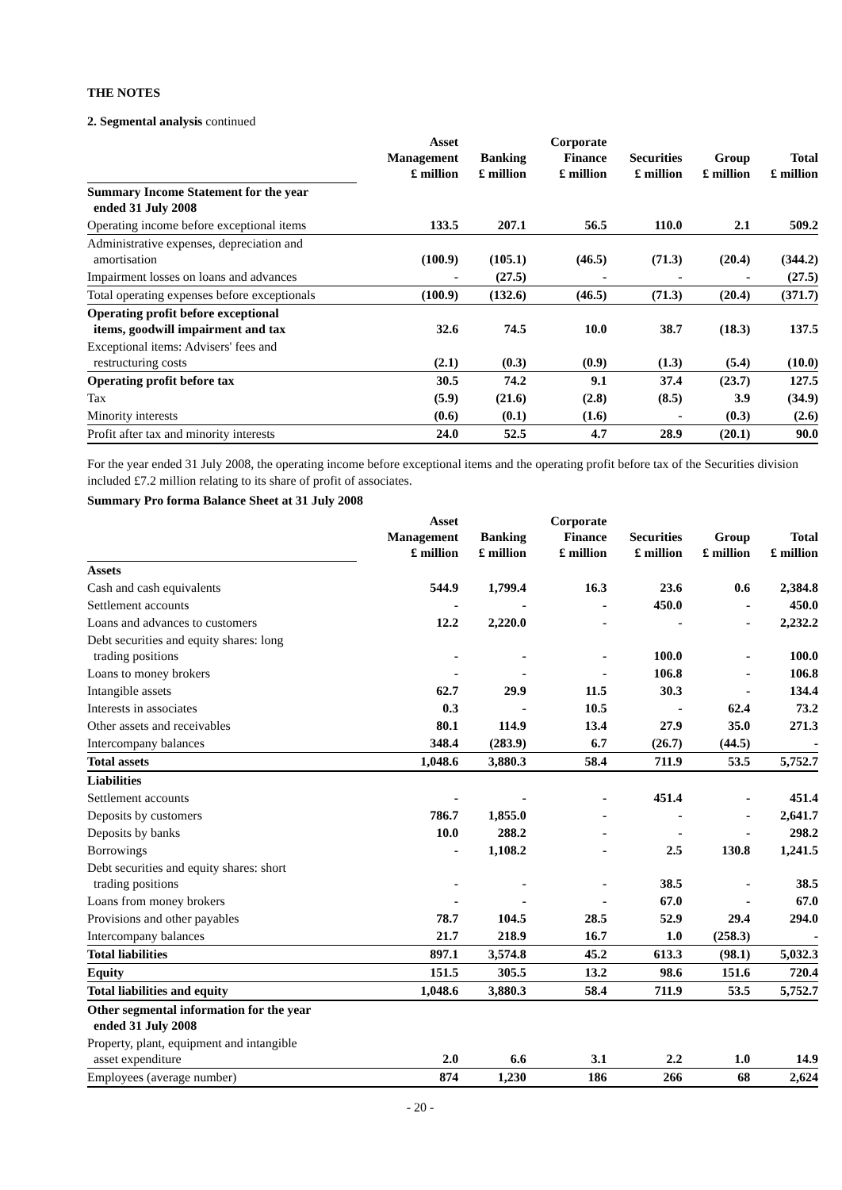THE NOTES
2. Segmental analysis continued
| | Asset Management £ million | Banking £ million | Corporate Finance £ million | Securities £ million | Group £ million | Total £ million |
| Summary Income Statement for the year ended 31 July 2008 | | | | | | |
| Operating income before exceptional items | 133.5 | 207.1 | 56.5 | 110.0 | 2.1 | 509.2 |
| Administrative expenses, depreciation and amortisation | (100.9) | (105.1) | (46.5) | (71.3) | (20.4) | (344.2) |
| Impairment losses on loans and advances | - | (27.5) | - | - | - | (27.5) |
| Total operating expenses before exceptionals | (100.9) | (132.6) | (46.5) | (71.3) | (20.4) | (371.7) |
| Operating profit before exceptional items, goodwill impairment and tax | 32.6 | 74.5 | 10.0 | 38.7 | (18.3) | 137.5 |
| Exceptional items: Advisers' fees and restructuring costs | (2.1) | (0.3) | (0.9) | (1.3) | (5.4) | (10.0) |
| Operating profit before tax | 30.5 | 74.2 | 9.1 | 37.4 | (23.7) | 127.5 |
| Tax | (5.9) | (21.6) | (2.8) | (8.5) | 3.9 | (34.9) |
| Minority interests | (0.6) | (0.1) | (1.6) | - | (0.3) | (2.6) |
| Profit after tax and minority interests | 24.0 | 52.5 | 4.7 | 28.9 | (20.1) | 90.0 |
For the year ended 31 July 2008, the operating income before exceptional items and the operating profit before tax of the Securities division included £7.2 million relating to its share of profit of associates.
Summary Pro forma Balance Sheet at 31 July 2008
| | Asset Management £ million | Banking £ million | Corporate Finance £ million | Securities £ million | Group £ million | Total £ million |
| Assets | | | | | | |
| Cash and cash equivalents | 544.9 | 1,799.4 | 16.3 | 23.6 | 0.6 | 2,384.8 |
| Settlement accounts | - | - | - | 450.0 | - | 450.0 |
| Loans and advances to customers | 12.2 | 2,220.0 | - | - | - | 2,232.2 |
| Debt securities and equity shares: long trading positions | - | - | - | 100.0 | - | 100.0 |
| Loans to money brokers | - | - | - | 106.8 | - | 106.8 |
| Intangible assets | 62.7 | 29.9 | 11.5 | 30.3 | - | 134.4 |
| Interests in associates | 0.3 | - | 10.5 | - | 62.4 | 73.2 |
| Other assets and receivables | 80.1 | 114.9 | 13.4 | 27.9 | 35.0 | 271.3 |
| Intercompany balances | 348.4 | (283.9) | 6.7 | (26.7) | (44.5) | - |
| Total assets | 1,048.6 | 3,880.3 | 58.4 | 711.9 | 53.5 | 5,752.7 |
| Liabilities | | | | | | |
| Settlement accounts | - | - | - | 451.4 | - | 451.4 |
| Deposits by customers | 786.7 | 1,855.0 | - | - | - | 2,641.7 |
| Deposits by banks | 10.0 | 288.2 | - | - | - | 298.2 |
| Borrowings | - | 1,108.2 | - | 2.5 | 130.8 | 1,241.5 |
| Debt securities and equity shares: short trading positions | - | - | - | 38.5 | - | 38.5 |
| Loans from money brokers | - | - | - | 67.0 | - | 67.0 |
| Provisions and other payables | 78.7 | 104.5 | 28.5 | 52.9 | 29.4 | 294.0 |
| Intercompany balances | 21.7 | 218.9 | 16.7 | 1.0 | (258.3) | - |
| Total liabilities | 897.1 | 3,574.8 | 45.2 | 613.3 | (98.1) | 5,032.3 |
| Equity | 151.5 | 305.5 | 13.2 | 98.6 | 151.6 | 720.4 |
| Total liabilities and equity | 1,048.6 | 3,880.3 | 58.4 | 711.9 | 53.5 | 5,752.7 |
| Other segmental information for the year ended 31 July 2008 | | | | | | |
| Property, plant, equipment and intangible asset expenditure | 2.0 | 6.6 | 3.1 | 2.2 | 1.0 | 14.9 |
| Employees (average number) | 874 | 1,230 | 186 | 266 | 68 | 2,624 |
- 20 -